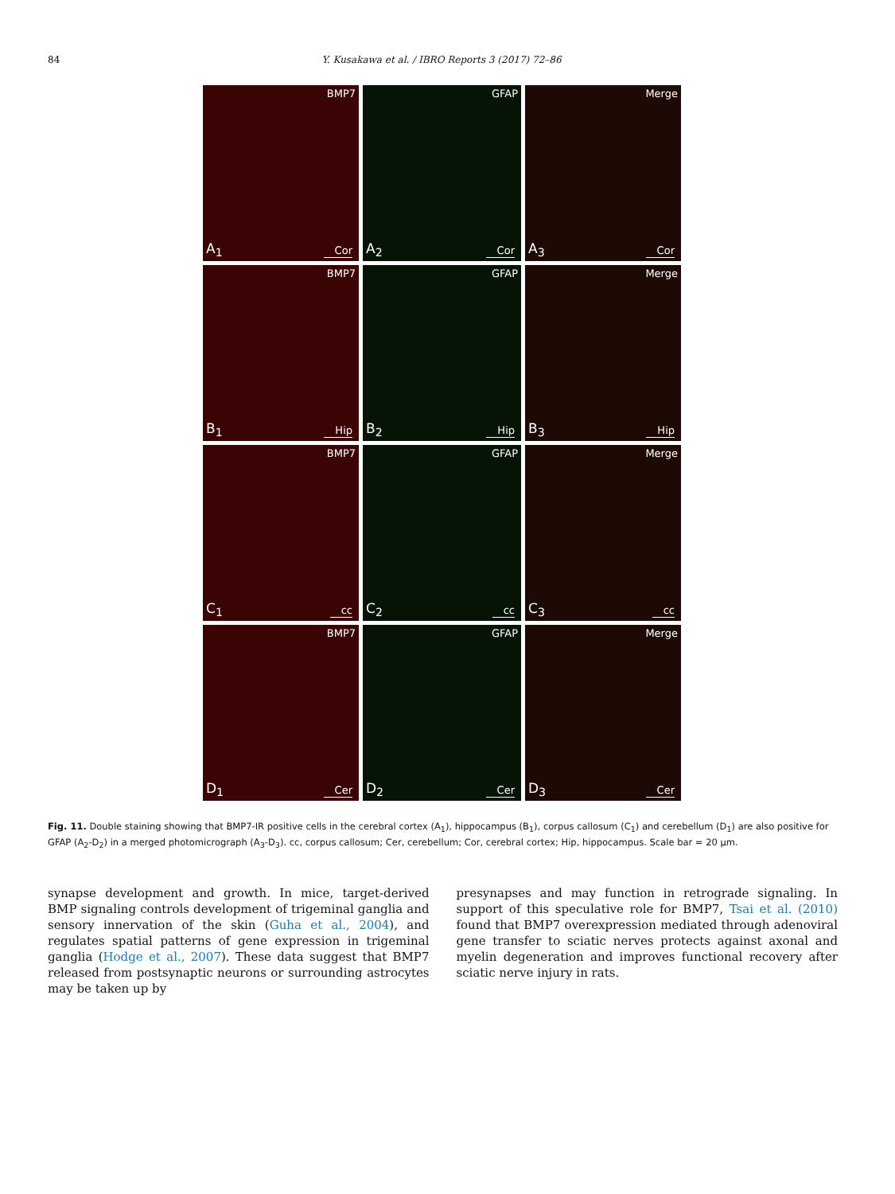84
Y. Kusakawa et al. / IBRO Reports 3 (2017) 72–86
BMP7
A<sub>1</sub> Cor
GFAP
A<sub>2</sub> Cor
Merge
A<sub>3</sub> Cor
BMP7
B<sub>1</sub> Hip
GFAP
B<sub>2</sub> Hip
Merge
B<sub>3</sub> Hip
BMP7
C<sub>1</sub> cc
GFAP
C<sub>2</sub> cc
Merge
C<sub>3</sub> cc
BMP7
D<sub>1</sub> Cer
GFAP
D<sub>2</sub> Cer
Merge
D<sub>3</sub> Cer
Fig. 11. Double staining showing that BMP7-IR positive cells in the cerebral cortex (A<sub>1</sub>), hippocampus (B<sub>1</sub>), corpus callosum (C<sub>1</sub>) and cerebellum (D<sub>1</sub>) are also positive for GFAP (A<sub>2</sub>-D<sub>2</sub>) in a merged photomicrograph (A<sub>3</sub>-D<sub>3</sub>). cc, corpus callosum; Cer, cerebellum; Cor, cerebral cortex; Hip, hippocampus. Scale bar = 20 µm.
synapse development and growth. In mice, target-derived BMP signaling controls development of trigeminal ganglia and sensory innervation of the skin (Guha et al., 2004), and regulates spatial patterns of gene expression in trigeminal ganglia (Hodge et al., 2007). These data suggest that BMP7 released from postsynaptic neurons or surrounding astrocytes may be taken up by
presynapses and may function in retrograde signaling. In support of this speculative role for BMP7, Tsai et al. (2010) found that BMP7 overexpression mediated through adenoviral gene transfer to sciatic nerves protects against axonal and myelin degeneration and improves functional recovery after sciatic nerve injury in rats.